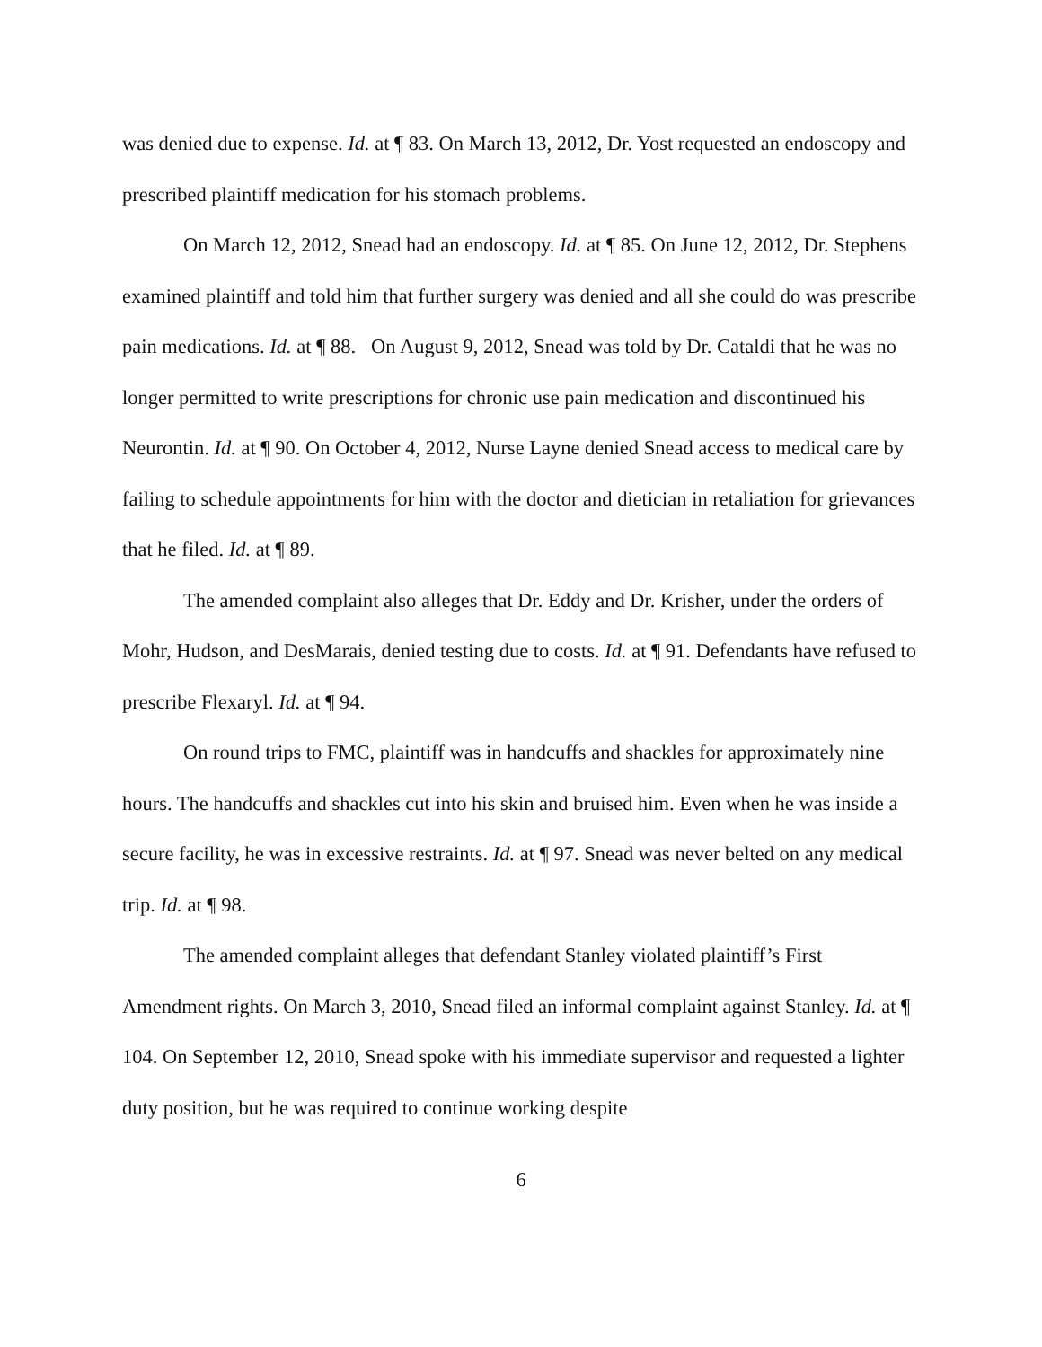was denied due to expense. Id. at ¶ 83. On March 13, 2012, Dr. Yost requested an endoscopy and prescribed plaintiff medication for his stomach problems.
On March 12, 2012, Snead had an endoscopy. Id. at ¶ 85. On June 12, 2012, Dr. Stephens examined plaintiff and told him that further surgery was denied and all she could do was prescribe pain medications. Id. at ¶ 88. On August 9, 2012, Snead was told by Dr. Cataldi that he was no longer permitted to write prescriptions for chronic use pain medication and discontinued his Neurontin. Id. at ¶ 90. On October 4, 2012, Nurse Layne denied Snead access to medical care by failing to schedule appointments for him with the doctor and dietician in retaliation for grievances that he filed. Id. at ¶ 89.
The amended complaint also alleges that Dr. Eddy and Dr. Krisher, under the orders of Mohr, Hudson, and DesMarais, denied testing due to costs. Id. at ¶ 91. Defendants have refused to prescribe Flexaryl. Id. at ¶ 94.
On round trips to FMC, plaintiff was in handcuffs and shackles for approximately nine hours. The handcuffs and shackles cut into his skin and bruised him. Even when he was inside a secure facility, he was in excessive restraints. Id. at ¶ 97. Snead was never belted on any medical trip. Id. at ¶ 98.
The amended complaint alleges that defendant Stanley violated plaintiff’s First Amendment rights. On March 3, 2010, Snead filed an informal complaint against Stanley. Id. at ¶ 104. On September 12, 2010, Snead spoke with his immediate supervisor and requested a lighter duty position, but he was required to continue working despite
6